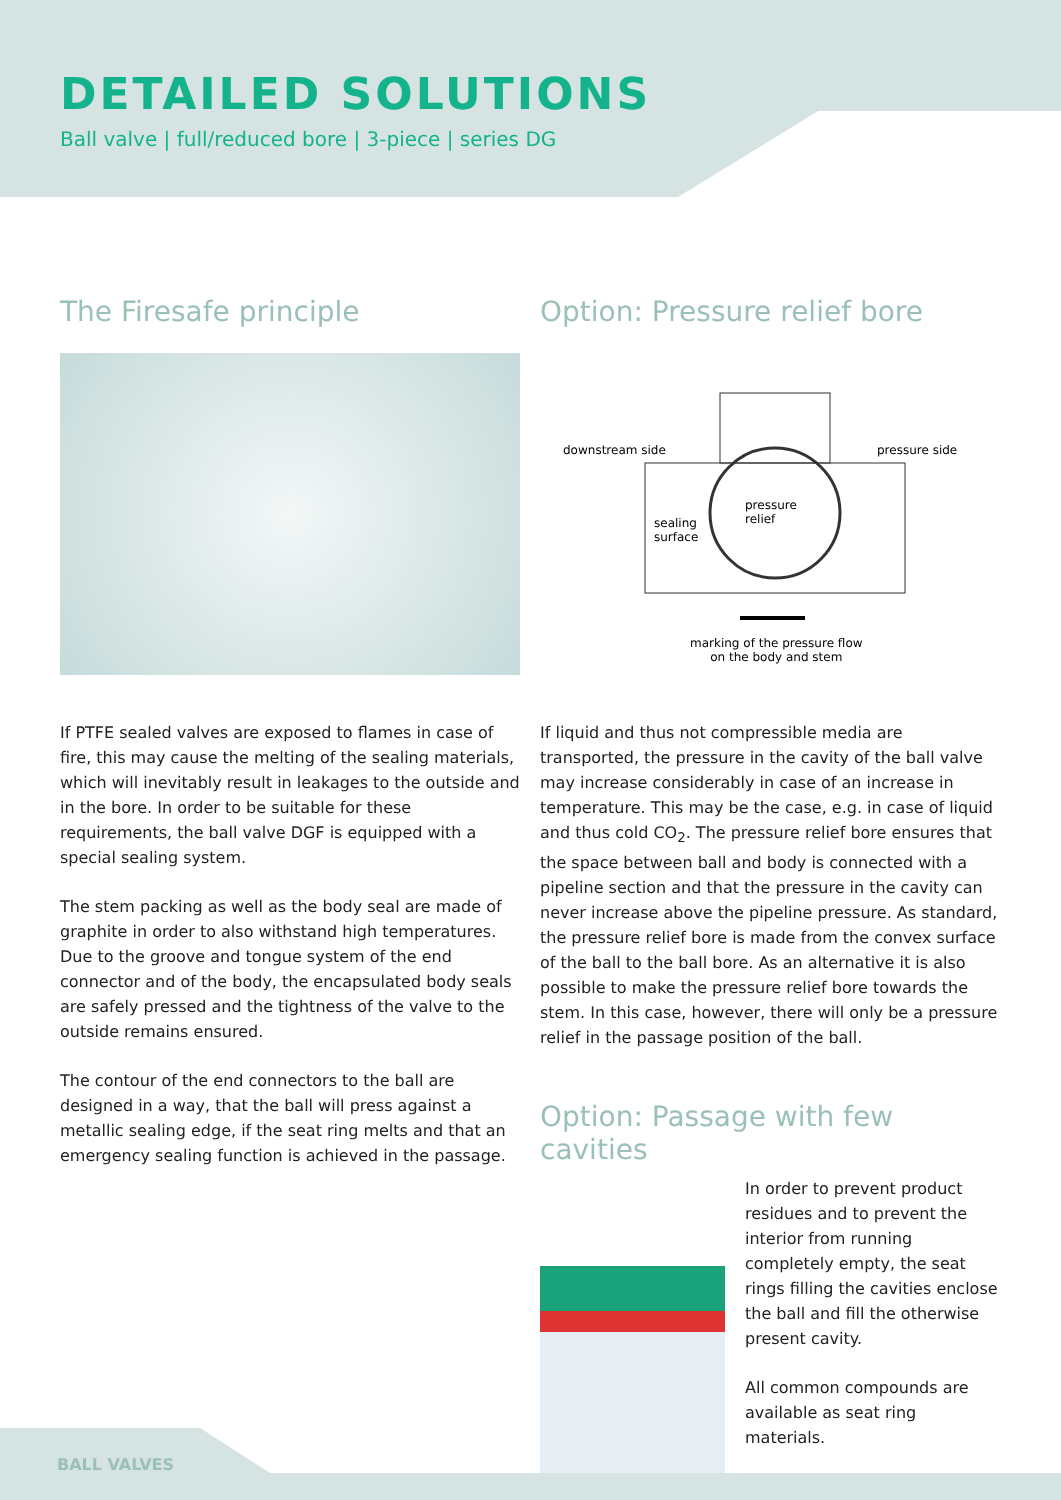DETAILED SOLUTIONS
Ball valve | full/reduced bore | 3-piece | series DG
The Firesafe principle
If PTFE sealed valves are exposed to flames in case of fire, this may cause the melting of the sealing materials, which will inevitably result in leakages to the outside and in the bore. In order to be suitable for these requirements, the ball valve DGF is equipped with a special sealing system.
The stem packing as well as the body seal are made of graphite in order to also withstand high temperatures. Due to the groove and tongue system of the end connector and of the body, the encapsulated body seals are safely pressed and the tightness of the valve to the outside remains ensured.
The contour of the end connectors to the ball are designed in a way, that the ball will press against a metallic sealing edge, if the seat ring melts and that an emergency sealing function is achieved in the passage.
Option: Pressure relief bore
downstream side pressure side
pressure
relief sealing
surface
marking of the pressure flow
on the body and stem
If liquid and thus not compressible media are transported, the pressure in the cavity of the ball valve may increase considerably in case of an increase in temperature. This may be the case, e.g. in case of liquid and thus cold CO<sub>2</sub>. The pressure relief bore ensures that the space between ball and body is connected with a pipeline section and that the pressure in the cavity can never increase above the pipeline pressure. As standard, the pressure relief bore is made from the convex surface of the ball to the ball bore. As an alternative it is also possible to make the pressure relief bore towards the stem. In this case, however, there will only be a pressure relief in the passage position of the ball.
Option: Passage with few cavities
In order to prevent product residues and to prevent the interior from running completely empty, the seat rings filling the cavities enclose the ball and fill the otherwise present cavity.
All common compounds are available as seat ring materials.
BALL VALVES